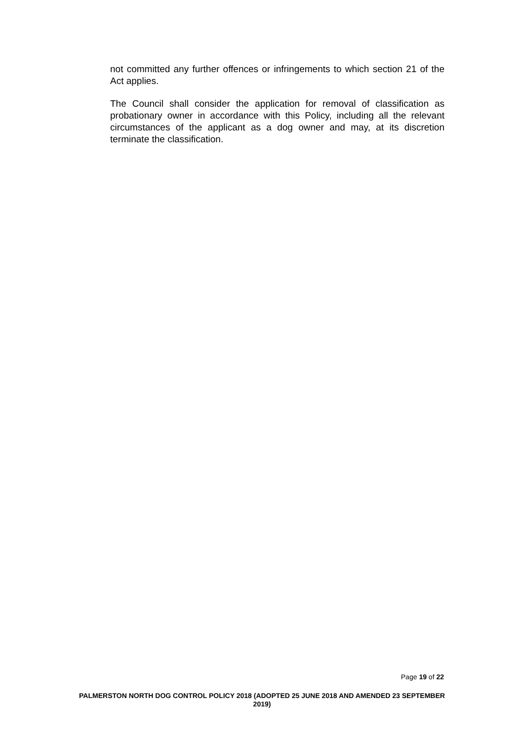not committed any further offences or infringements to which section 21 of the Act applies.
The Council shall consider the application for removal of classification as probationary owner in accordance with this Policy, including all the relevant circumstances of the applicant as a dog owner and may, at its discretion terminate the classification.
Page 19 of 22
PALMERSTON NORTH DOG CONTROL POLICY 2018 (ADOPTED 25 JUNE 2018 AND AMENDED 23 SEPTEMBER 2019)